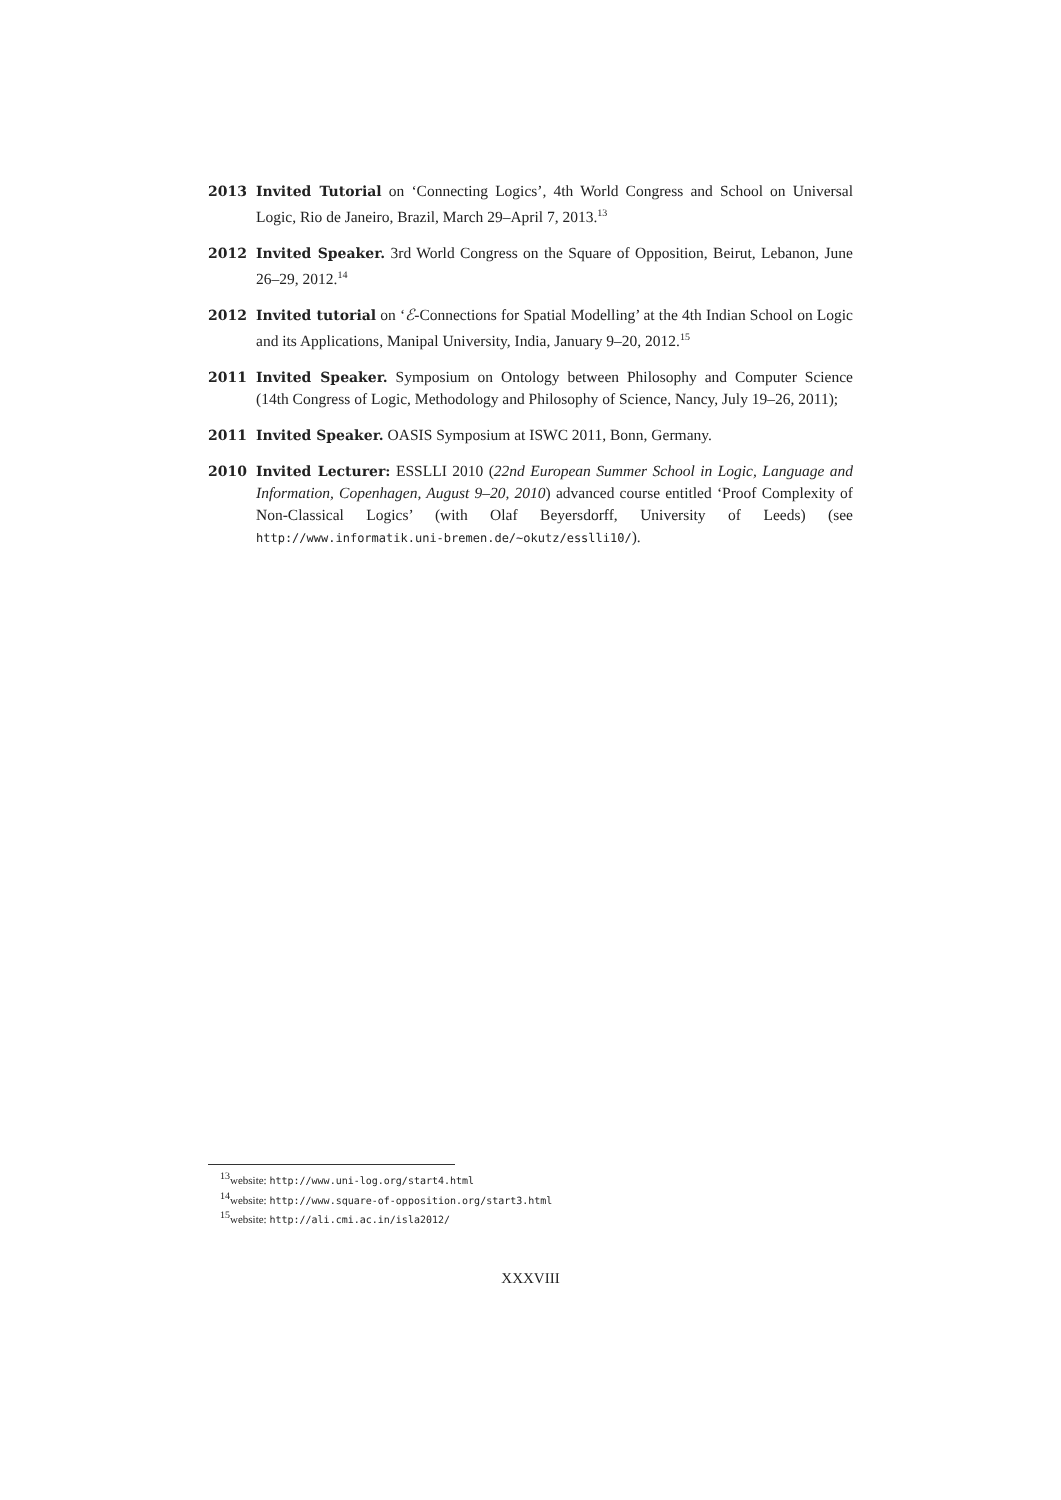2013 Invited Tutorial on ‘Connecting Logics’, 4th World Congress and School on Universal Logic, Rio de Janeiro, Brazil, March 29–April 7, 2013.<sup>13</sup>
2012 Invited Speaker. 3rd World Congress on the Square of Opposition, Beirut, Lebanon, June 26–29, 2012.<sup>14</sup>
2012 Invited tutorial on ‘ℰ-Connections for Spatial Modelling’ at the 4th Indian School on Logic and its Applications, Manipal University, India, January 9–20, 2012.<sup>15</sup>
2011 Invited Speaker. Symposium on Ontology between Philosophy and Computer Science (14th Congress of Logic, Methodology and Philosophy of Science, Nancy, July 19–26, 2011);
2011 Invited Speaker. OASIS Symposium at ISWC 2011, Bonn, Germany.
2010 Invited Lecturer: ESSLLI 2010 (22nd European Summer School in Logic, Language and Information, Copenhagen, August 9–20, 2010) advanced course entitled ‘Proof Complexity of Non-Classical Logics’ (with Olaf Beyersdorff, University of Leeds) (see http://www.informatik.uni-bremen.de/~okutz/esslli10/).
<sup>13</sup> website: http://www.uni-log.org/start4.html
<sup>14</sup> website: http://www.square-of-opposition.org/start3.html
<sup>15</sup> website: http://ali.cmi.ac.in/isla2012/
XXXVIII